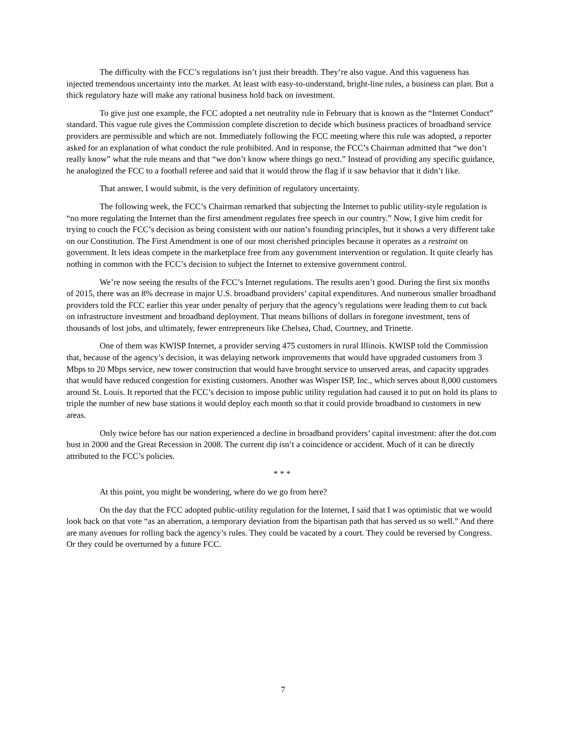The difficulty with the FCC’s regulations isn’t just their breadth. They’re also vague. And this vagueness has injected tremendous uncertainty into the market. At least with easy-to-understand, bright-line rules, a business can plan. But a thick regulatory haze will make any rational business hold back on investment.
To give just one example, the FCC adopted a net neutrality rule in February that is known as the “Internet Conduct” standard. This vague rule gives the Commission complete discretion to decide which business practices of broadband service providers are permissible and which are not. Immediately following the FCC meeting where this rule was adopted, a reporter asked for an explanation of what conduct the rule prohibited. And in response, the FCC’s Chairman admitted that “we don’t really know” what the rule means and that “we don’t know where things go next.” Instead of providing any specific guidance, he analogized the FCC to a football referee and said that it would throw the flag if it saw behavior that it didn’t like.
That answer, I would submit, is the very definition of regulatory uncertainty.
The following week, the FCC’s Chairman remarked that subjecting the Internet to public utility-style regulation is “no more regulating the Internet than the first amendment regulates free speech in our country.” Now, I give him credit for trying to couch the FCC’s decision as being consistent with our nation’s founding principles, but it shows a very different take on our Constitution. The First Amendment is one of our most cherished principles because it operates as a restraint on government. It lets ideas compete in the marketplace free from any government intervention or regulation. It quite clearly has nothing in common with the FCC’s decision to subject the Internet to extensive government control.
We’re now seeing the results of the FCC’s Internet regulations. The results aren’t good. During the first six months of 2015, there was an 8% decrease in major U.S. broadband providers’ capital expenditures. And numerous smaller broadband providers told the FCC earlier this year under penalty of perjury that the agency’s regulations were leading them to cut back on infrastructure investment and broadband deployment. That means billions of dollars in foregone investment, tens of thousands of lost jobs, and ultimately, fewer entrepreneurs like Chelsea, Chad, Courtney, and Trinette.
One of them was KWISP Internet, a provider serving 475 customers in rural Illinois. KWISP told the Commission that, because of the agency’s decision, it was delaying network improvements that would have upgraded customers from 3 Mbps to 20 Mbps service, new tower construction that would have brought service to unserved areas, and capacity upgrades that would have reduced congestion for existing customers. Another was Wisper ISP, Inc., which serves about 8,000 customers around St. Louis. It reported that the FCC’s decision to impose public utility regulation had caused it to put on hold its plans to triple the number of new base stations it would deploy each month so that it could provide broadband to customers in new areas.
Only twice before has our nation experienced a decline in broadband providers’ capital investment: after the dot.com bust in 2000 and the Great Recession in 2008. The current dip isn’t a coincidence or accident. Much of it can be directly attributed to the FCC’s policies.
* * *
At this point, you might be wondering, where do we go from here?
On the day that the FCC adopted public-utility regulation for the Internet, I said that I was optimistic that we would look back on that vote “as an aberration, a temporary deviation from the bipartisan path that has served us so well.” And there are many avenues for rolling back the agency’s rules. They could be vacated by a court. They could be reversed by Congress. Or they could be overturned by a future FCC.
7